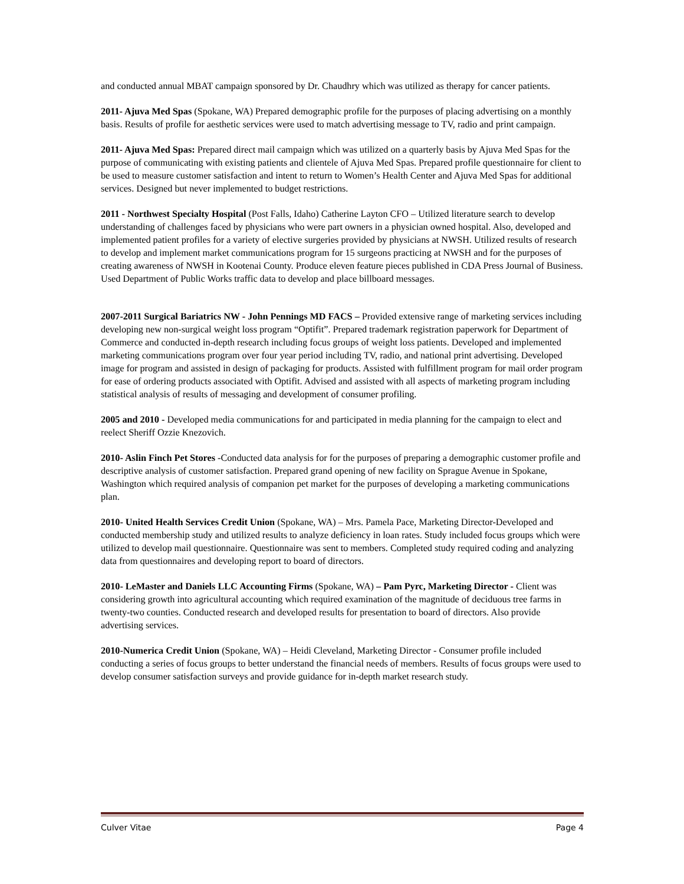and conducted annual MBAT campaign sponsored by Dr. Chaudhry which was utilized as therapy for cancer patients.
2011- Ajuva Med Spas (Spokane, WA) Prepared demographic profile for the purposes of placing advertising on a monthly basis. Results of profile for aesthetic services were used to match advertising message to TV, radio and print campaign.
2011- Ajuva Med Spas: Prepared direct mail campaign which was utilized on a quarterly basis by Ajuva Med Spas for the purpose of communicating with existing patients and clientele of Ajuva Med Spas. Prepared profile questionnaire for client to be used to measure customer satisfaction and intent to return to Women’s Health Center and Ajuva Med Spas for additional services. Designed but never implemented to budget restrictions.
2011 - Northwest Specialty Hospital (Post Falls, Idaho) Catherine Layton CFO – Utilized literature search to develop understanding of challenges faced by physicians who were part owners in a physician owned hospital. Also, developed and implemented patient profiles for a variety of elective surgeries provided by physicians at NWSH. Utilized results of research to develop and implement market communications program for 15 surgeons practicing at NWSH and for the purposes of creating awareness of NWSH in Kootenai County. Produce eleven feature pieces published in CDA Press Journal of Business. Used Department of Public Works traffic data to develop and place billboard messages.
2007-2011 Surgical Bariatrics NW - John Pennings MD FACS – Provided extensive range of marketing services including developing new non-surgical weight loss program “Optifit”. Prepared trademark registration paperwork for Department of Commerce and conducted in-depth research including focus groups of weight loss patients. Developed and implemented marketing communications program over four year period including TV, radio, and national print advertising. Developed image for program and assisted in design of packaging for products. Assisted with fulfillment program for mail order program for ease of ordering products associated with Optifit. Advised and assisted with all aspects of marketing program including statistical analysis of results of messaging and development of consumer profiling.
2005 and 2010 - Developed media communications for and participated in media planning for the campaign to elect and reelect Sheriff Ozzie Knezovich.
2010- Aslin Finch Pet Stores -Conducted data analysis for for the purposes of preparing a demographic customer profile and descriptive analysis of customer satisfaction. Prepared grand opening of new facility on Sprague Avenue in Spokane, Washington which required analysis of companion pet market for the purposes of developing a marketing communications plan.
2010- United Health Services Credit Union (Spokane, WA) – Mrs. Pamela Pace, Marketing Director-Developed and conducted membership study and utilized results to analyze deficiency in loan rates. Study included focus groups which were utilized to develop mail questionnaire. Questionnaire was sent to members. Completed study required coding and analyzing data from questionnaires and developing report to board of directors.
2010- LeMaster and Daniels LLC Accounting Firms (Spokane, WA) – Pam Pyrc, Marketing Director - Client was considering growth into agricultural accounting which required examination of the magnitude of deciduous tree farms in twenty-two counties. Conducted research and developed results for presentation to board of directors. Also provide advertising services.
2010-Numerica Credit Union (Spokane, WA) – Heidi Cleveland, Marketing Director - Consumer profile included conducting a series of focus groups to better understand the financial needs of members. Results of focus groups were used to develop consumer satisfaction surveys and provide guidance for in-depth market research study.
Culver Vitae Page 4